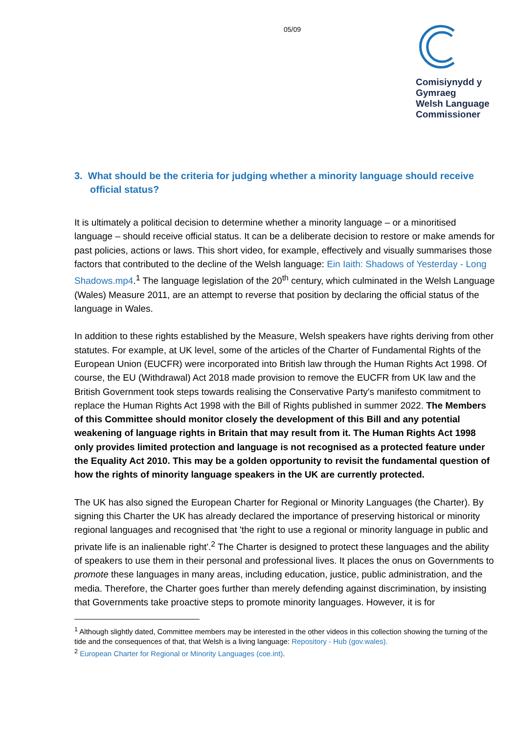05/09
Comisiynydd y
Gymraeg
Welsh Language
Commissioner
3. What should be the criteria for judging whether a minority language should receive official status?
It is ultimately a political decision to determine whether a minority language – or a minoritised language – should receive official status. It can be a deliberate decision to restore or make amends for past policies, actions or laws. This short video, for example, effectively and visually summarises those factors that contributed to the decline of the Welsh language: Ein Iaith: Shadows of Yesterday - Long Shadows.mp4.<sup>1</sup> The language legislation of the 20<sup>th</sup> century, which culminated in the Welsh Language (Wales) Measure 2011, are an attempt to reverse that position by declaring the official status of the language in Wales.
In addition to these rights established by the Measure, Welsh speakers have rights deriving from other statutes. For example, at UK level, some of the articles of the Charter of Fundamental Rights of the European Union (EUCFR) were incorporated into British law through the Human Rights Act 1998. Of course, the EU (Withdrawal) Act 2018 made provision to remove the EUCFR from UK law and the British Government took steps towards realising the Conservative Party's manifesto commitment to replace the Human Rights Act 1998 with the Bill of Rights published in summer 2022. The Members of this Committee should monitor closely the development of this Bill and any potential weakening of language rights in Britain that may result from it. The Human Rights Act 1998 only provides limited protection and language is not recognised as a protected feature under the Equality Act 2010. This may be a golden opportunity to revisit the fundamental question of how the rights of minority language speakers in the UK are currently protected.
The UK has also signed the European Charter for Regional or Minority Languages (the Charter). By signing this Charter the UK has already declared the importance of preserving historical or minority regional languages and recognised that 'the right to use a regional or minority language in public and private life is an inalienable right'.<sup>2</sup> The Charter is designed to protect these languages and the ability of speakers to use them in their personal and professional lives. It places the onus on Governments to promote these languages in many areas, including education, justice, public administration, and the media. Therefore, the Charter goes further than merely defending against discrimination, by insisting that Governments take proactive steps to promote minority languages. However, it is for
<sup>1</sup> Although slightly dated, Committee members may be interested in the other videos in this collection showing the turning of the tide and the consequences of that, that Welsh is a living language: Repository - Hub (gov.wales).
<sup>2</sup> European Charter for Regional or Minority Languages (coe.int).